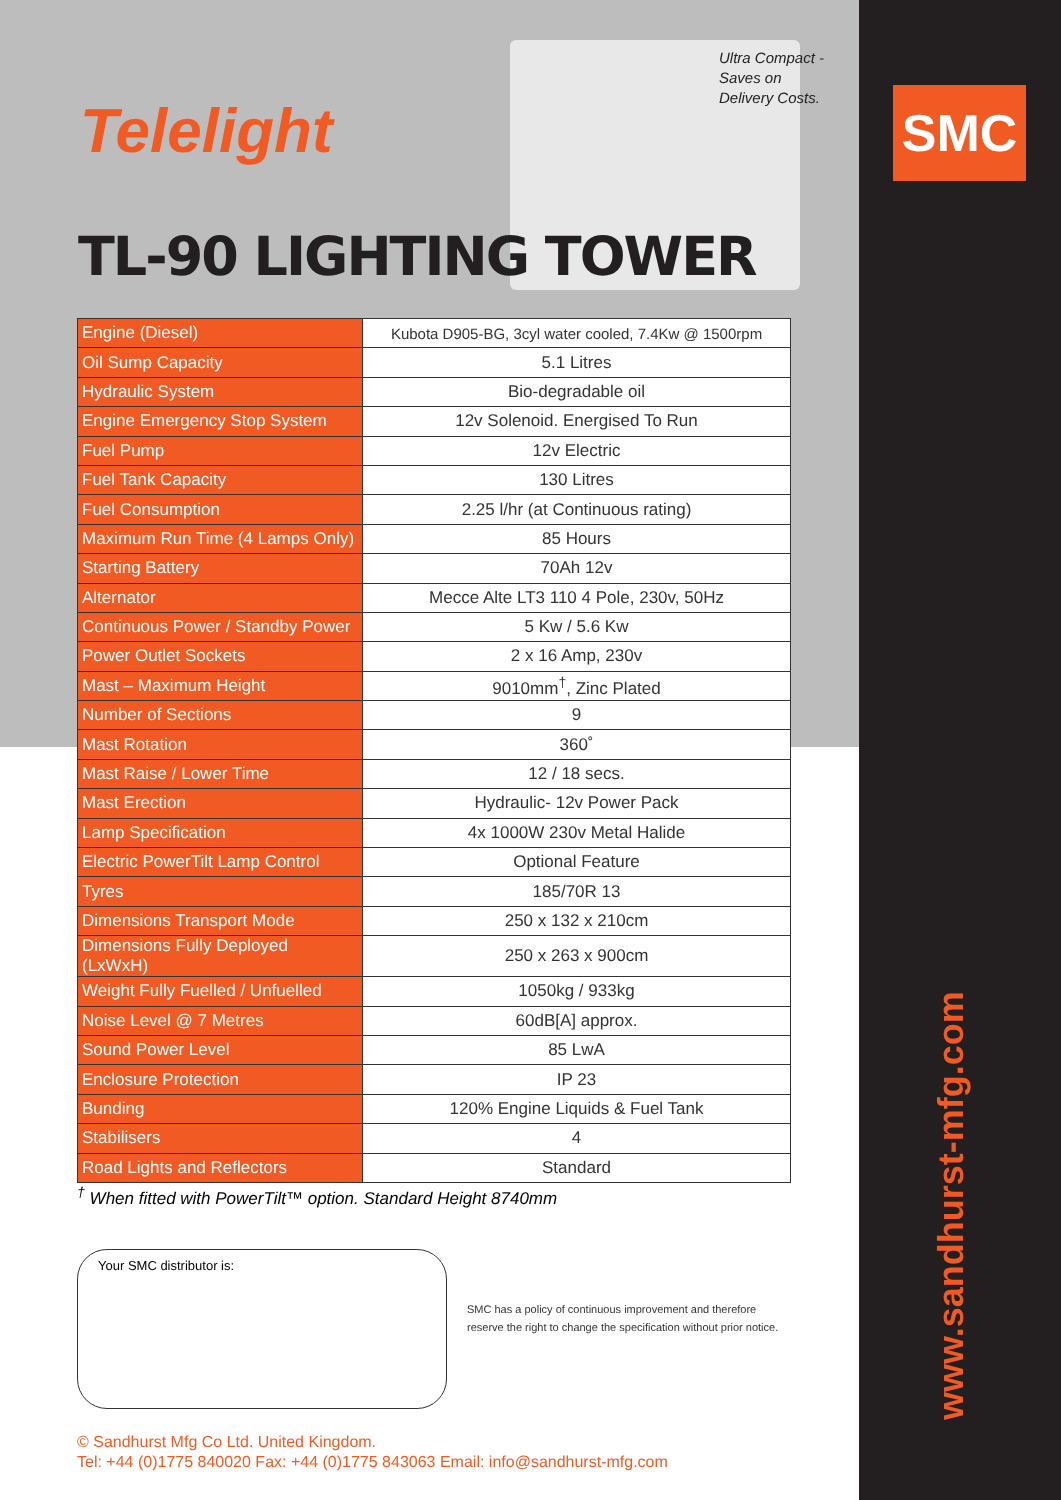Telelight
Ultra Compact -
Saves on
Delivery Costs.
SMC
TL-90 LIGHTING TOWER
| Engine (Diesel) | Kubota D905-BG, 3cyl water cooled, 7.4Kw @ 1500rpm |
| Oil Sump Capacity | 5.1 Litres |
| Hydraulic System | Bio-degradable oil |
| Engine Emergency Stop System | 12v Solenoid. Energised To Run |
| Fuel Pump | 12v Electric |
| Fuel Tank Capacity | 130 Litres |
| Fuel Consumption | 2.25 l/hr (at Continuous rating) |
| Maximum Run Time (4 Lamps Only) | 85 Hours |
| Starting Battery | 70Ah 12v |
| Alternator | Mecce Alte LT3 110 4 Pole, 230v, 50Hz |
| Continuous Power / Standby Power | 5 Kw / 5.6 Kw |
| Power Outlet Sockets | 2 x 16 Amp, 230v |
| Mast – Maximum Height | 9010mm<sup>†</sup>, Zinc Plated |
| Number of Sections | 9 |
| Mast Rotation | 360˚ |
| Mast Raise / Lower Time | 12 / 18 secs. |
| Mast Erection | Hydraulic- 12v Power Pack |
| Lamp Specification | 4x 1000W 230v Metal Halide |
| Electric PowerTilt Lamp Control | Optional Feature |
| Tyres | 185/70R 13 |
| Dimensions Transport Mode | 250 x 132 x 210cm |
| Dimensions Fully Deployed (LxWxH) | 250 x 263 x 900cm |
| Weight Fully Fuelled / Unfuelled | 1050kg / 933kg |
| Noise Level @ 7 Metres | 60dB[A] approx. |
| Sound Power Level | 85 LwA |
| Enclosure Protection | IP 23 |
| Bunding | 120% Engine Liquids & Fuel Tank |
| Stabilisers | 4 |
| Road Lights and Reflectors | Standard |
<sup>†</sup> When fitted with PowerTilt™ option. Standard Height 8740mm
Your SMC distributor is:
SMC has a policy of continuous improvement and therefore
reserve the right to change the specification without prior notice.
© Sandhurst Mfg Co Ltd. United Kingdom.
Tel: +44 (0)1775 840020 Fax: +44 (0)1775 843063 Email: info@sandhurst-mfg.com
www.sandhurst-mfg.com